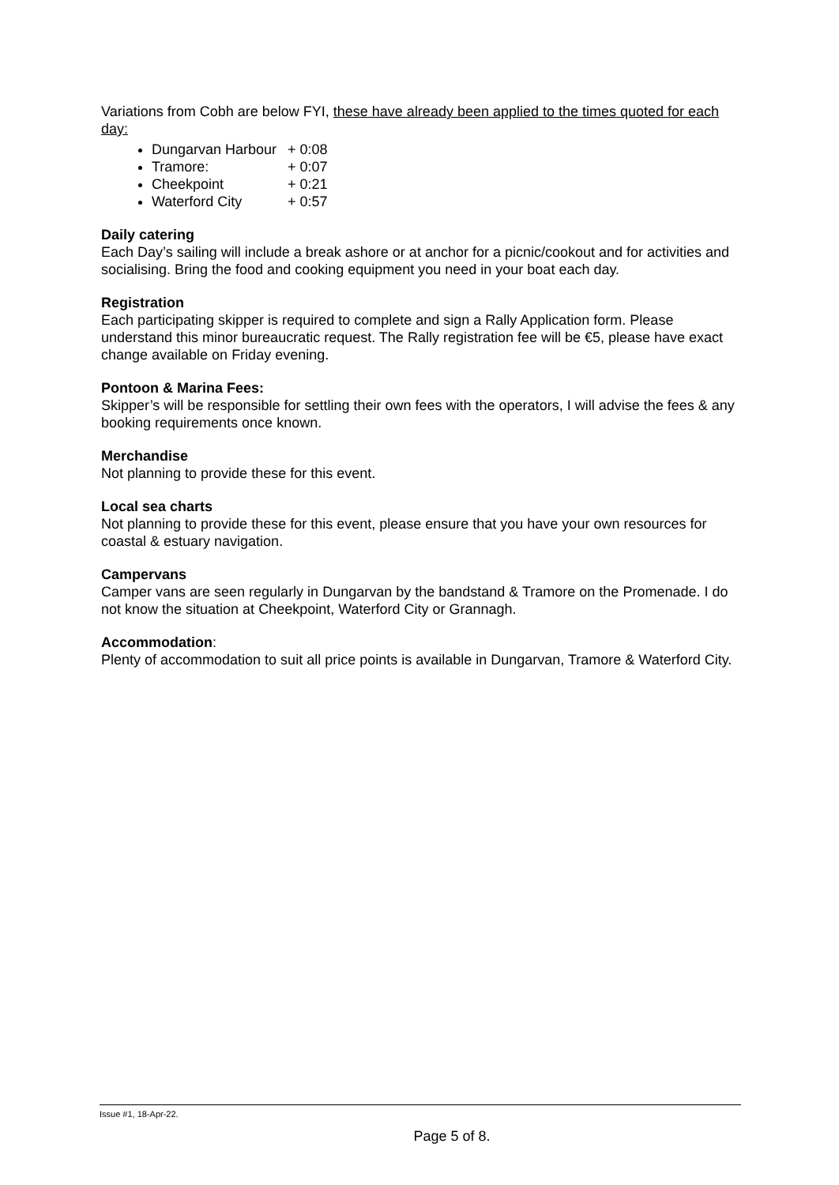Variations from Cobh are below FYI, these have already been applied to the times quoted for each day:
Dungarvan Harbour + 0:08
Tramore: + 0:07
Cheekpoint + 0:21
Waterford City + 0:57
Daily catering
Each Day’s sailing will include a break ashore or at anchor for a picnic/cookout and for activities and socialising. Bring the food and cooking equipment you need in your boat each day.
Registration
Each participating skipper is required to complete and sign a Rally Application form. Please understand this minor bureaucratic request. The Rally registration fee will be €5, please have exact change available on Friday evening.
Pontoon & Marina Fees:
Skipper’s will be responsible for settling their own fees with the operators, I will advise the fees & any booking requirements once known.
Merchandise
Not planning to provide these for this event.
Local sea charts
Not planning to provide these for this event, please ensure that you have your own resources for coastal & estuary navigation.
Campervans
Camper vans are seen regularly in Dungarvan by the bandstand & Tramore on the Promenade. I do not know the situation at Cheekpoint, Waterford City or Grannagh.
Accommodation:
Plenty of accommodation to suit all price points is available in Dungarvan, Tramore & Waterford City.
Issue #1, 18-Apr-22.
Page 5 of 8.